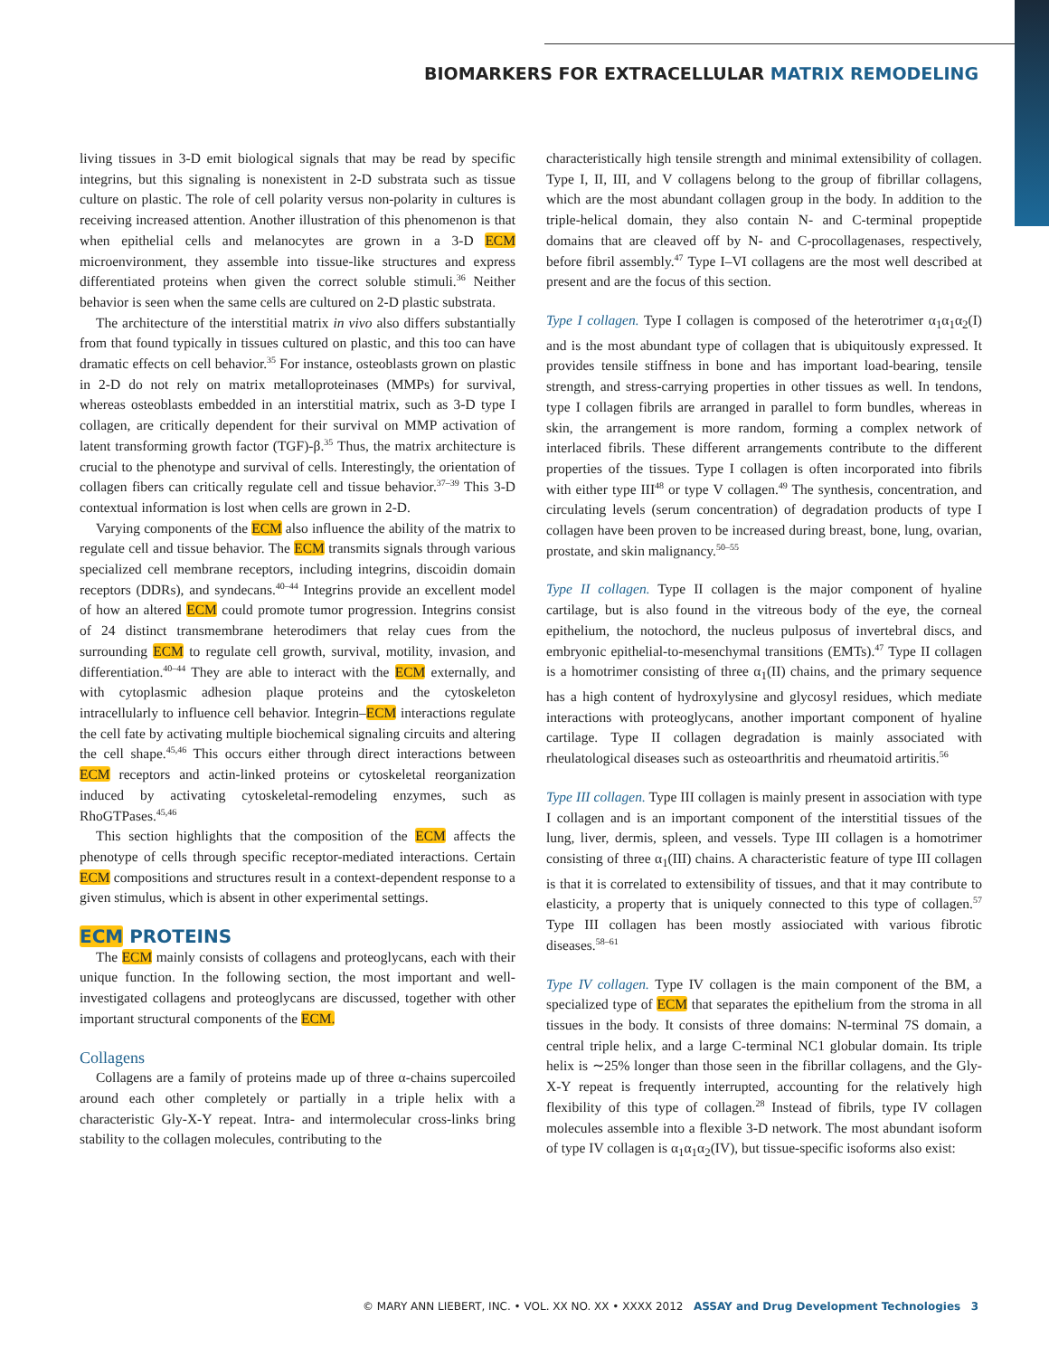BIOMARKERS FOR EXTRACELLULAR MATRIX REMODELING
living tissues in 3-D emit biological signals that may be read by specific integrins, but this signaling is nonexistent in 2-D substrata such as tissue culture on plastic. The role of cell polarity versus non-polarity in cultures is receiving increased attention. Another illustration of this phenomenon is that when epithelial cells and melanocytes are grown in a 3-D ECM microenvironment, they assemble into tissue-like structures and express differentiated proteins when given the correct soluble stimuli.<sup>36</sup> Neither behavior is seen when the same cells are cultured on 2-D plastic substrata.
The architecture of the interstitial matrix in vivo also differs substantially from that found typically in tissues cultured on plastic, and this too can have dramatic effects on cell behavior.<sup>35</sup> For instance, osteoblasts grown on plastic in 2-D do not rely on matrix metalloproteinases (MMPs) for survival, whereas osteoblasts embedded in an interstitial matrix, such as 3-D type I collagen, are critically dependent for their survival on MMP activation of latent transforming growth factor (TGF)-β.<sup>35</sup> Thus, the matrix architecture is crucial to the phenotype and survival of cells. Interestingly, the orientation of collagen fibers can critically regulate cell and tissue behavior.<sup>37–39</sup> This 3-D contextual information is lost when cells are grown in 2-D.
Varying components of the ECM also influence the ability of the matrix to regulate cell and tissue behavior. The ECM transmits signals through various specialized cell membrane receptors, including integrins, discoidin domain receptors (DDRs), and syndecans.<sup>40–44</sup> Integrins provide an excellent model of how an altered ECM could promote tumor progression. Integrins consist of 24 distinct transmembrane heterodimers that relay cues from the surrounding ECM to regulate cell growth, survival, motility, invasion, and differentiation.<sup>40–44</sup> They are able to interact with the ECM externally, and with cytoplasmic adhesion plaque proteins and the cytoskeleton intracellularly to influence cell behavior. Integrin–ECM interactions regulate the cell fate by activating multiple biochemical signaling circuits and altering the cell shape.<sup>45,46</sup> This occurs either through direct interactions between ECM receptors and actin-linked proteins or cytoskeletal reorganization induced by activating cytoskeletal-remodeling enzymes, such as RhoGTPases.<sup>45,46</sup>
This section highlights that the composition of the ECM affects the phenotype of cells through specific receptor-mediated interactions. Certain ECM compositions and structures result in a context-dependent response to a given stimulus, which is absent in other experimental settings.
ECM PROTEINS
The ECM mainly consists of collagens and proteoglycans, each with their unique function. In the following section, the most important and well-investigated collagens and proteoglycans are discussed, together with other important structural components of the ECM.
Collagens
Collagens are a family of proteins made up of three α-chains supercoiled around each other completely or partially in a triple helix with a characteristic Gly-X-Y repeat. Intra- and intermolecular cross-links bring stability to the collagen molecules, contributing to the
characteristically high tensile strength and minimal extensibility of collagen. Type I, II, III, and V collagens belong to the group of fibrillar collagens, which are the most abundant collagen group in the body. In addition to the triple-helical domain, they also contain N- and C-terminal propeptide domains that are cleaved off by N- and C-procollagenases, respectively, before fibril assembly.<sup>47</sup> Type I–VI collagens are the most well described at present and are the focus of this section.
Type I collagen. Type I collagen is composed of the heterotrimer α<sub>1</sub>α<sub>1</sub>α<sub>2</sub>(I) and is the most abundant type of collagen that is ubiquitously expressed. It provides tensile stiffness in bone and has important load-bearing, tensile strength, and stress-carrying properties in other tissues as well. In tendons, type I collagen fibrils are arranged in parallel to form bundles, whereas in skin, the arrangement is more random, forming a complex network of interlaced fibrils. These different arrangements contribute to the different properties of the tissues. Type I collagen is often incorporated into fibrils with either type III<sup>48</sup> or type V collagen.<sup>49</sup> The synthesis, concentration, and circulating levels (serum concentration) of degradation products of type I collagen have been proven to be increased during breast, bone, lung, ovarian, prostate, and skin malignancy.<sup>50–55</sup>
Type II collagen. Type II collagen is the major component of hyaline cartilage, but is also found in the vitreous body of the eye, the corneal epithelium, the notochord, the nucleus pulposus of invertebral discs, and embryonic epithelial-to-mesenchymal transitions (EMTs).<sup>47</sup> Type II collagen is a homotrimer consisting of three α<sub>1</sub>(II) chains, and the primary sequence has a high content of hydroxylysine and glycosyl residues, which mediate interactions with proteoglycans, another important component of hyaline cartilage. Type II collagen degradation is mainly associated with rheulatological diseases such as osteoarthritis and rheumatoid artiritis.<sup>56</sup>
Type III collagen. Type III collagen is mainly present in association with type I collagen and is an important component of the interstitial tissues of the lung, liver, dermis, spleen, and vessels. Type III collagen is a homotrimer consisting of three α<sub>1</sub>(III) chains. A characteristic feature of type III collagen is that it is correlated to extensibility of tissues, and that it may contribute to elasticity, a property that is uniquely connected to this type of collagen.<sup>57</sup> Type III collagen has been mostly assiociated with various fibrotic diseases.<sup>58–61</sup>
Type IV collagen. Type IV collagen is the main component of the BM, a specialized type of ECM that separates the epithelium from the stroma in all tissues in the body. It consists of three domains: N-terminal 7S domain, a central triple helix, and a large C-terminal NC1 globular domain. Its triple helix is ∼25% longer than those seen in the fibrillar collagens, and the Gly-X-Y repeat is frequently interrupted, accounting for the relatively high flexibility of this type of collagen.<sup>28</sup> Instead of fibrils, type IV collagen molecules assemble into a flexible 3-D network. The most abundant isoform of type IV collagen is α<sub>1</sub>α<sub>1</sub>α<sub>2</sub>(IV), but tissue-specific isoforms also exist:
© MARY ANN LIEBERT, INC. • VOL. XX NO. XX • XXXX 2012 ASSAY and Drug Development Technologies 3